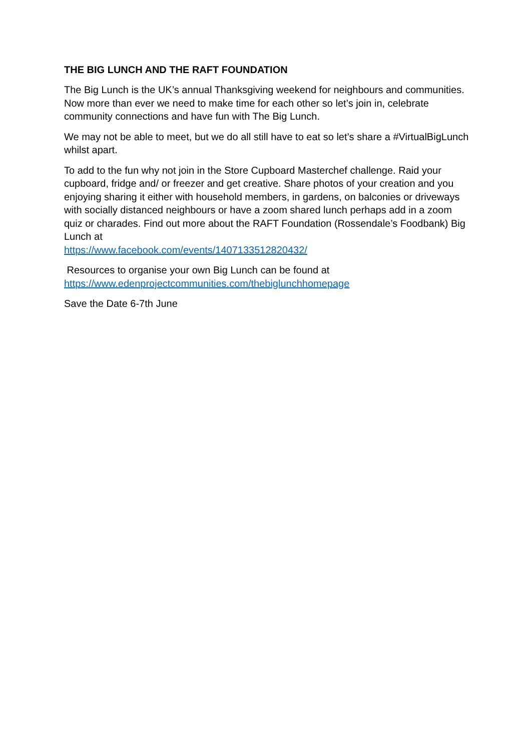THE BIG LUNCH AND THE RAFT FOUNDATION
The Big Lunch is the UK’s annual Thanksgiving weekend for neighbours and communities. Now more than ever we need to make time for each other so let’s join in, celebrate community connections and have fun with The Big Lunch.
We may not be able to meet, but we do all still have to eat so let’s share a #VirtualBigLunch whilst apart.
To add to the fun why not join in the Store Cupboard Masterchef challenge. Raid your cupboard, fridge and/ or freezer and get creative. Share photos of your creation and you enjoying sharing it either with household members, in gardens, on balconies or driveways with socially distanced neighbours or have a zoom shared lunch perhaps add in a zoom quiz or charades. Find out more about the RAFT Foundation (Rossendale’s Foodbank) Big Lunch at
https://www.facebook.com/events/1407133512820432/
Resources to organise your own Big Lunch can be found at
https://www.edenprojectcommunities.com/thebiglunchhomepage
Save the Date 6-7th June